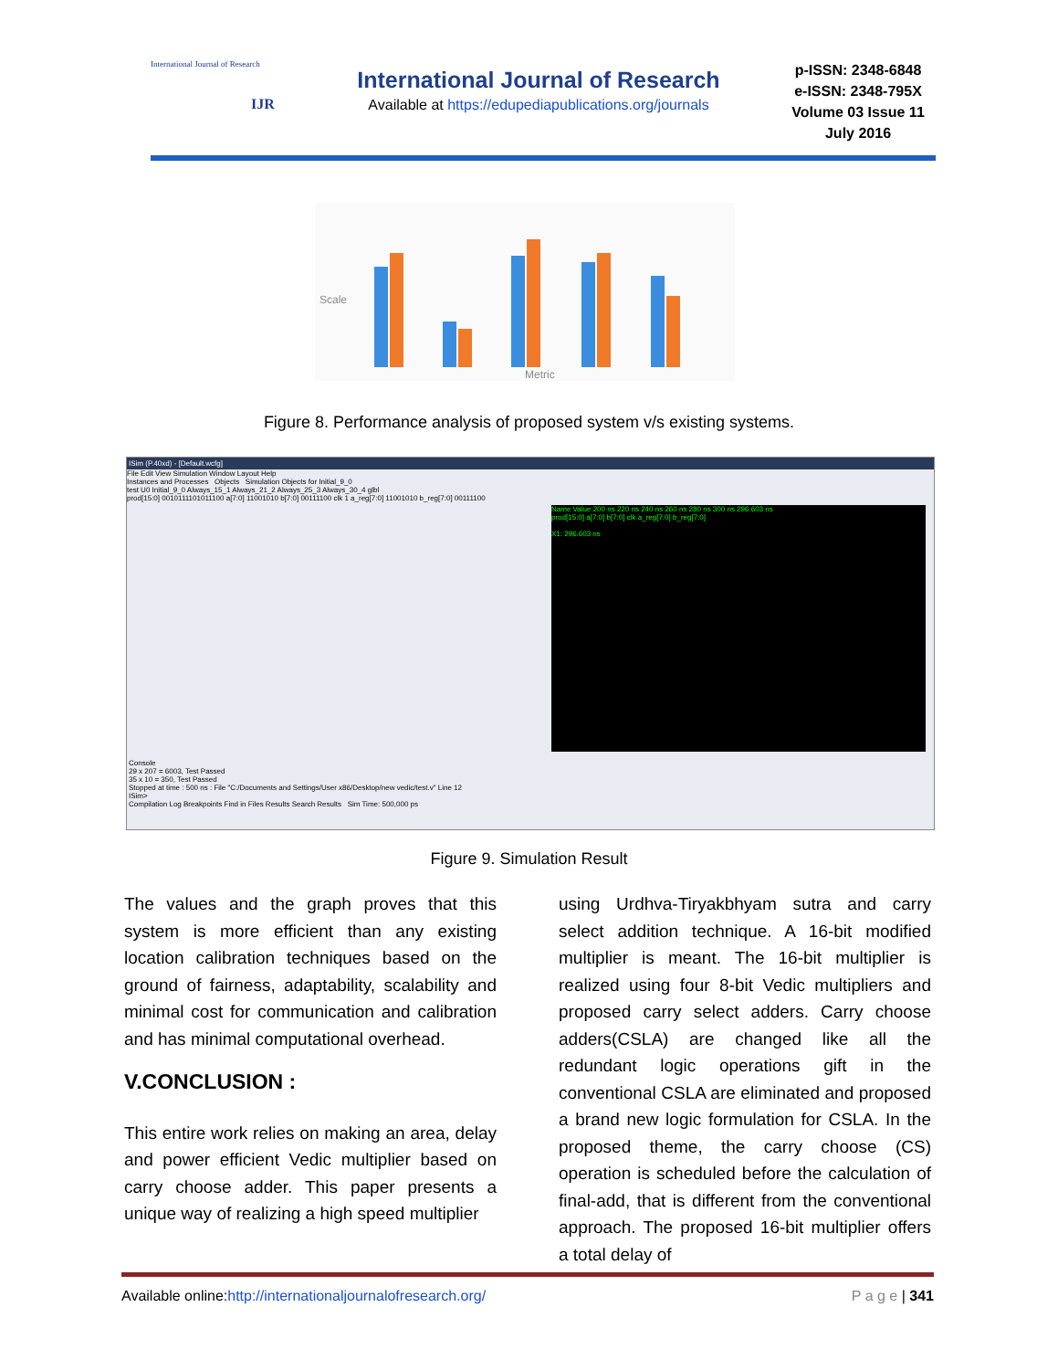International Journal of Research
IJR
International Journal of Research
Available at https://edupediapublications.org/journals
p-ISSN: 2348-6848
e-ISSN: 2348-795X
Volume 03 Issue 11
July 2016
Scale
Metric
Figure 8. Performance analysis of proposed system v/s existing systems.
ISim (P.40xd) - [Default.wcfg]
File Edit View Simulation Window Layout Help
Instances and Processes Objects Simulation Objects for Initial_9_0
test U0 Initial_9_0 Always_15_1 Always_21_2 Always_25_3 Always_30_4 glbl
prod[15:0] 0010111101011100 a[7:0] 11001010 b[7:0] 00111100 clk 1 a_reg[7:0] 11001010 b_reg[7:0] 00111100
Name Value 200 ns 220 ns 240 ns 260 ns 280 ns 300 ns 296.603 ns
prod[15:0] a[7:0] b[7:0] clk a_reg[7:0] b_reg[7:0]
X1: 296.603 ns
Console
29 x 207 = 6003, Test Passed
35 x 10 = 350, Test Passed
Stopped at time : 500 ns : File "C:/Documents and Settings/User x86/Desktop/new vedic/test.v" Line 12
ISim>
Compilation Log Breakpoints Find in Files Results Search Results Sim Time: 500,000 ps
Figure 9. Simulation Result
The values and the graph proves that this system is more efficient than any existing location calibration techniques based on the ground of fairness, adaptability, scalability and minimal cost for communication and calibration and has minimal computational overhead.
V.CONCLUSION :
This entire work relies on making an area, delay and power efficient Vedic multiplier based on carry choose adder. This paper presents a unique way of realizing a high speed multiplier
using Urdhva-Tiryakbhyam sutra and carry select addition technique. A 16-bit modified multiplier is meant. The 16-bit multiplier is realized using four 8-bit Vedic multipliers and proposed carry select adders. Carry choose adders(CSLA) are changed like all the redundant logic operations gift in the conventional CSLA are eliminated and proposed a brand new logic formulation for CSLA. In the proposed theme, the carry choose (CS) operation is scheduled before the calculation of final-add, that is different from the conventional approach. The proposed 16-bit multiplier offers a total delay of
Available online:http://internationaljournalofresearch.org/ P a g e | 341